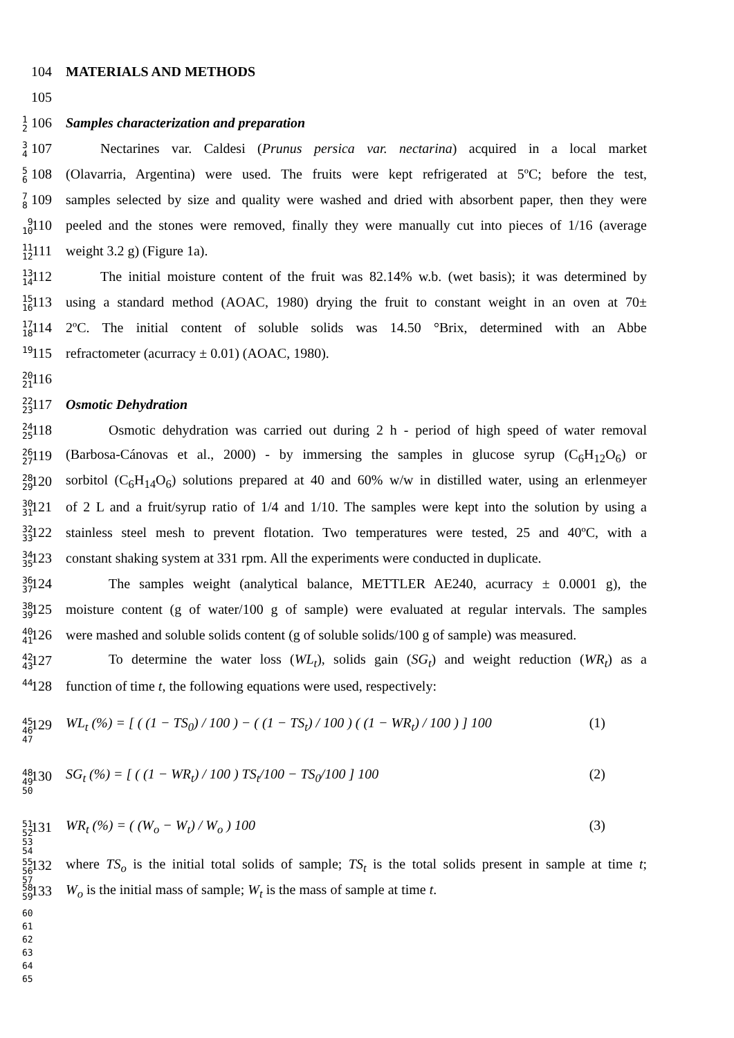104 MATERIALS AND METHODS
105
1
2 106
Samples characterization and preparation
3
4 107
Nectarines var. Caldesi (Prunus persica var. nectarina) acquired in a local market
5
6 108
(Olavarria, Argentina) were used. The fruits were kept refrigerated at 5ºC; before the test,
7
8 109
samples selected by size and quality were washed and dried with absorbent paper, then they were
9
10 110
peeled and the stones were removed, finally they were manually cut into pieces of 1/16 (average
11
12 111
weight 3.2 g) (Figure 1a).
13
14 112
The initial moisture content of the fruit was 82.14% w.b. (wet basis); it was determined by
15
16 113
using a standard method (AOAC, 1980) drying the fruit to constant weight in an oven at 70±
17
18 114
2ºC. The initial content of soluble solids was 14.50 °Brix, determined with an Abbe
19 115 refractometer (acurracy ± 0.01) (AOAC, 1980).
20
21 116
22
23 117
Osmotic Dehydration
24
25 118
Osmotic dehydration was carried out during 2 h - period of high speed of water removal
26
27 119
(Barbosa-Cánovas et al., 2000) - by immersing the samples in glucose syrup (C<sub>6</sub>H<sub>12</sub>O<sub>6</sub>) or
28
29 120
sorbitol (C<sub>6</sub>H<sub>14</sub>O<sub>6</sub>) solutions prepared at 40 and 60% w/w in distilled water, using an erlenmeyer
30
31 121
of 2 L and a fruit/syrup ratio of 1/4 and 1/10. The samples were kept into the solution by using a
32
33 122
stainless steel mesh to prevent flotation. Two temperatures were tested, 25 and 40ºC, with a
34
35 123
constant shaking system at 331 rpm. All the experiments were conducted in duplicate.
36
37 124
The samples weight (analytical balance, METTLER AE240, acurracy ± 0.0001 g), the
38
39 125
moisture content (g of water/100 g of sample) were evaluated at regular intervals. The samples
40
41 126
were mashed and soluble solids content (g of soluble solids/100 g of sample) was measured.
42
43 127
To determine the water loss (WL<sub>t</sub>), solids gain (SG<sub>t</sub>) and weight reduction (WR<sub>t</sub>) as a
44 128 function of time t, the following equations were used, respectively:
45
46
47 129
WL<sub>t</sub> (%) = [ ( (1 − TS<sub>0</sub>) / 100 ) − ( (1 − TS<sub>t</sub>) / 100 ) ( (1 − WR<sub>t</sub>) / 100 ) ] 100
(1)
48
49
50 130
SG<sub>t</sub> (%) = [ ( (1 − WR<sub>t</sub>) / 100 ) TS<sub>t</sub>/100 − TS<sub>0</sub>/100 ] 100
(2)
51
52
53
54 131
WR<sub>t</sub> (%) = ( (W<sub>o</sub> − W<sub>t</sub>) / W<sub>o</sub> ) 100
(3)
55
56
57 132
where TS<sub>o</sub> is the initial total solids of sample; TS<sub>t</sub> is the total solids present in sample at time t;
58
59 133
W<sub>o</sub> is the initial mass of sample; W<sub>t</sub> is the mass of sample at time t.
60
61
62
63
64
65